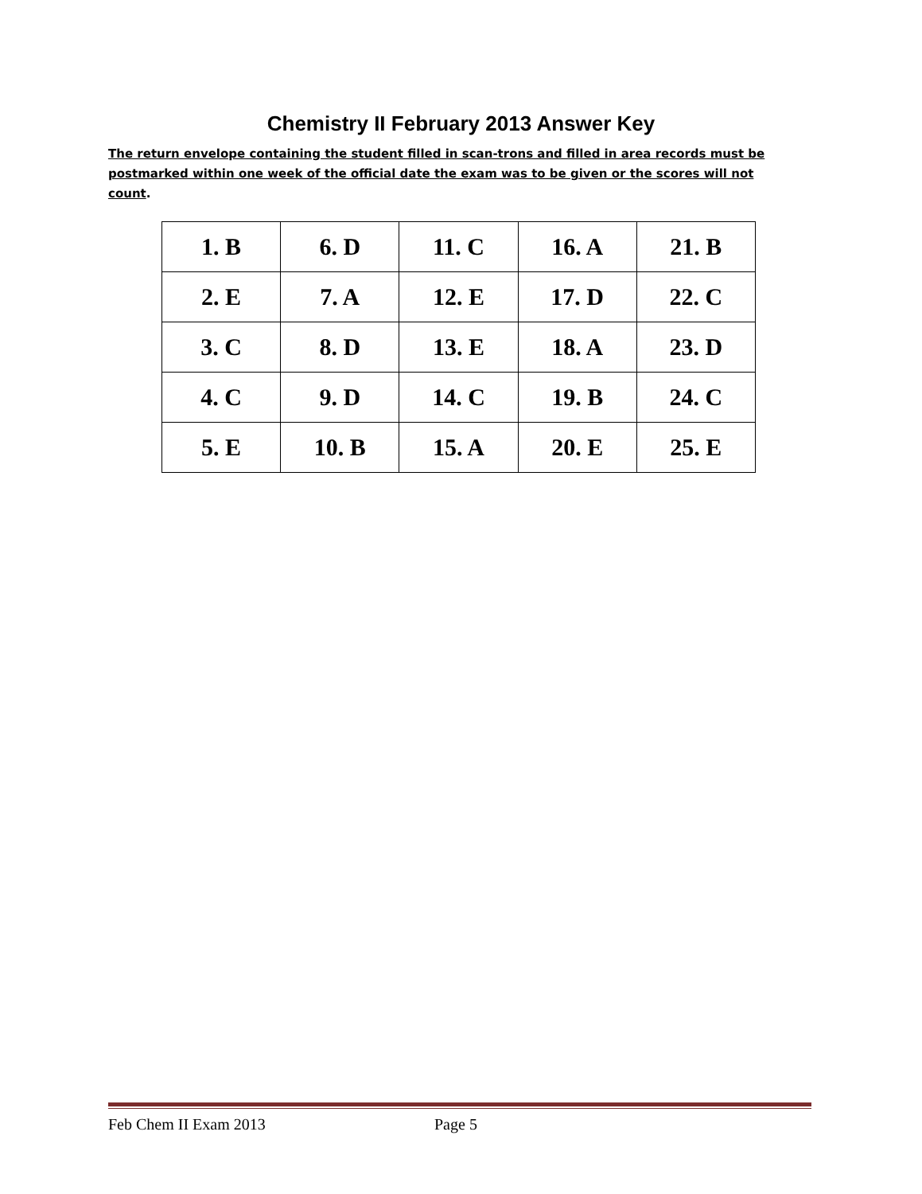Chemistry II February 2013 Answer Key
The return envelope containing the student filled in scan-trons and filled in area records must be postmarked within one week of the official date the exam was to be given or the scores will not count.
| 1. B | 6. D | 11. C | 16. A | 21. B |
| 2. E | 7. A | 12. E | 17. D | 22. C |
| 3. C | 8. D | 13. E | 18. A | 23. D |
| 4. C | 9. D | 14. C | 19. B | 24. C |
| 5. E | 10. B | 15. A | 20. E | 25. E |
Feb Chem II Exam 2013 Page 5